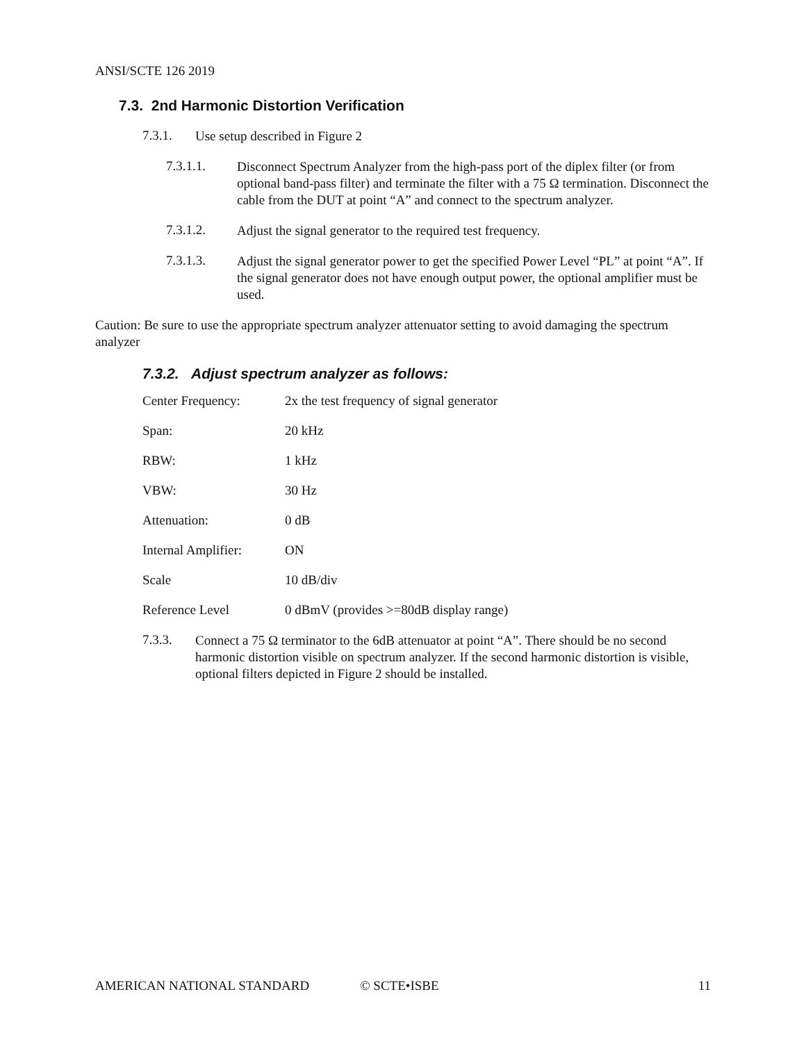ANSI/SCTE 126 2019
7.3. 2nd Harmonic Distortion Verification
7.3.1.
Use setup described in Figure 2
7.3.1.1.
Disconnect Spectrum Analyzer from the high-pass port of the diplex filter (or from optional band-pass filter) and terminate the filter with a 75 Ω termination. Disconnect the cable from the DUT at point “A” and connect to the spectrum analyzer.
7.3.1.2.
Adjust the signal generator to the required test frequency.
7.3.1.3.
Adjust the signal generator power to get the specified Power Level “PL” at point “A”. If the signal generator does not have enough output power, the optional amplifier must be used.
Caution: Be sure to use the appropriate spectrum analyzer attenuator setting to avoid damaging the spectrum analyzer
7.3.2. Adjust spectrum analyzer as follows:
| Center Frequency: | 2x the test frequency of signal generator |
| Span: | 20 kHz |
| RBW: | 1 kHz |
| VBW: | 30 Hz |
| Attenuation: | 0 dB |
| Internal Amplifier: | ON |
| Scale | 10 dB/div |
| Reference Level | 0 dBmV (provides >=80dB display range) |
7.3.3.
Connect a 75 Ω terminator to the 6dB attenuator at point “A”. There should be no second harmonic distortion visible on spectrum analyzer. If the second harmonic distortion is visible, optional filters depicted in Figure 2 should be installed.
AMERICAN NATIONAL STANDARD © SCTE•ISBE 11